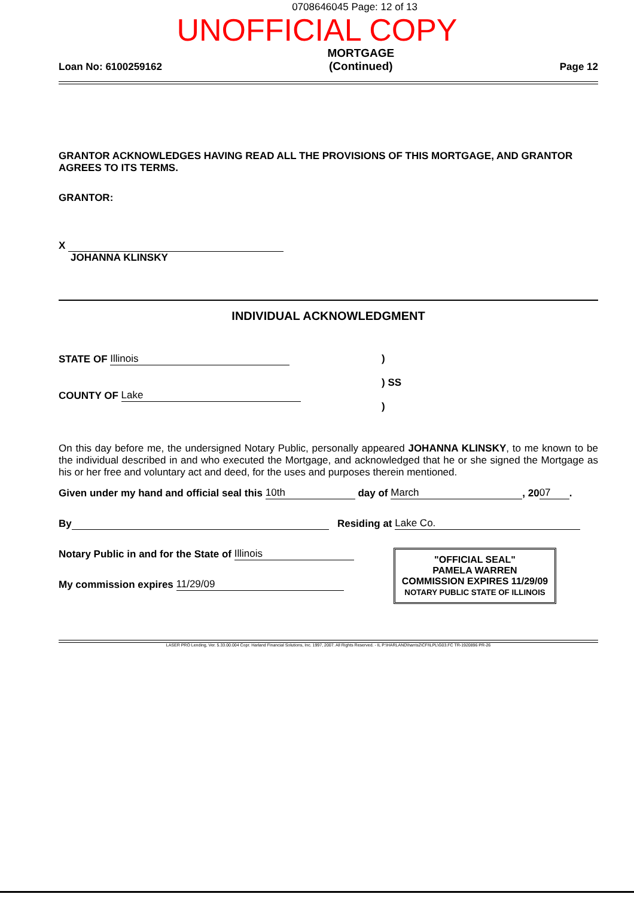0708646045 Page: 12 of 13
UNOFFICIAL COPY
Loan No: 6100259162 MORTGAGE
(Continued) Page 12
GRANTOR ACKNOWLEDGES HAVING READ ALL THE PROVISIONS OF THIS MORTGAGE, AND GRANTOR AGREES TO ITS TERMS.
GRANTOR:
X
JOHANNA KLINSKY
INDIVIDUAL ACKNOWLEDGMENT
STATE OF Illinois
COUNTY OF Lake
)
) SS
)
On this day before me, the undersigned Notary Public, personally appeared JOHANNA KLINSKY, to me known to be the individual described in and who executed the Mortgage, and acknowledged that he or she signed the Mortgage as his or her free and voluntary act and deed, for the uses and purposes therein mentioned.
Given under my hand and official seal this 10th day of March, 20 07.
By Residing at Lake Co.
Notary Public in and for the State of Illinois
My commission expires 11/29/09
"OFFICIAL SEAL"
PAMELA WARREN
COMMISSION EXPIRES 11/29/09
NOTARY PUBLIC STATE OF ILLINOIS
LASER PRO Lending, Ver. 5.33.00.004 Copr. Harland Financial Solutions, Inc. 1997, 2007. All Rights Reserved. - IL P:\HARLAND\harris2\CFI\LPL\G03.FC TR-1920896 PR-26